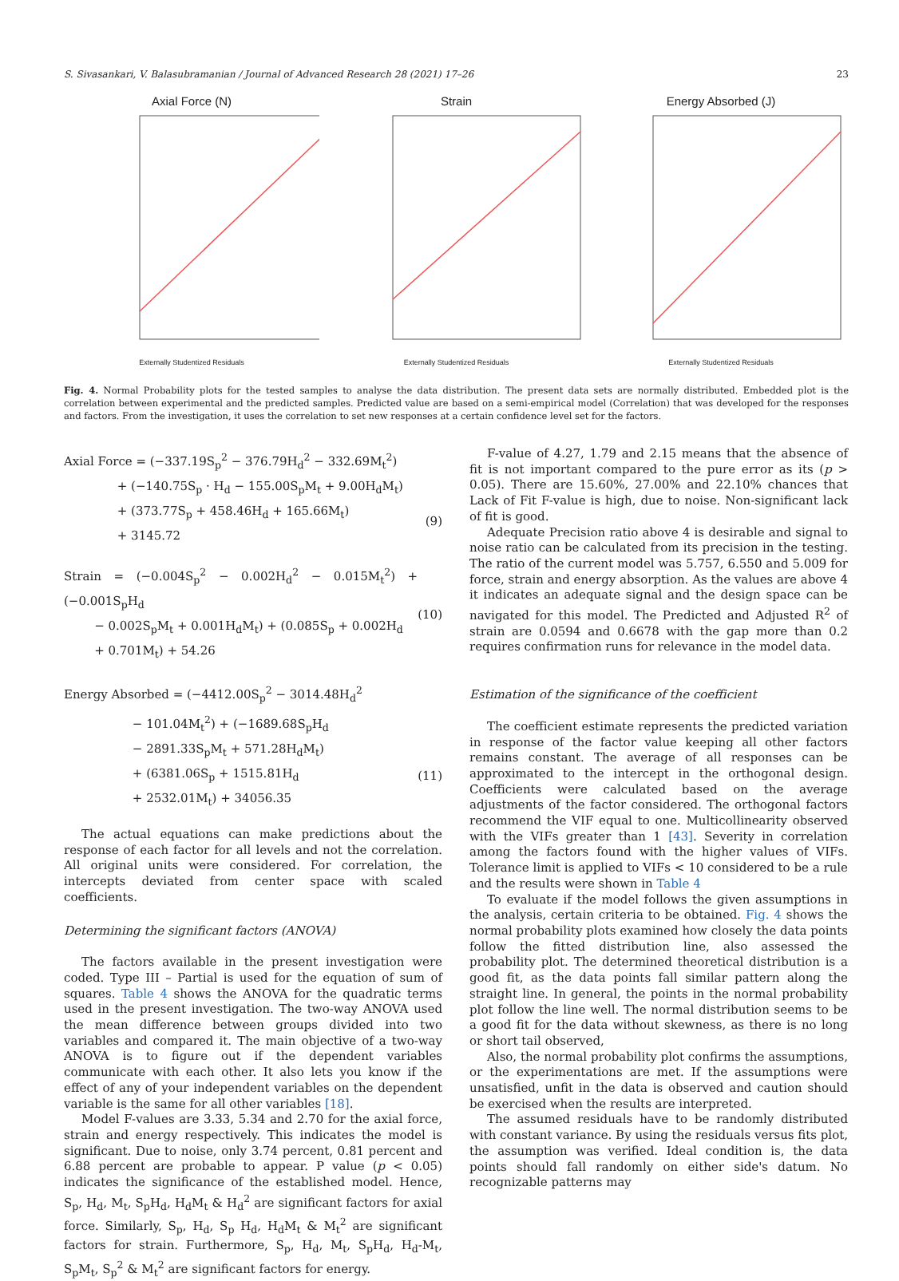S. Sivasankari, V. Balasubramanian / Journal of Advanced Research 28 (2021) 17–26 23
Axial Force (N)
Externally Studentized Residuals
Strain
Externally Studentized Residuals
Energy Absorbed (J)
Externally Studentized Residuals
Fig. 4. Normal Probability plots for the tested samples to analyse the data distribution. The present data sets are normally distributed. Embedded plot is the correlation between experimental and the predicted samples. Predicted value are based on a semi-empirical model (Correlation) that was developed for the responses and factors. From the investigation, it uses the correlation to set new responses at a certain confidence level set for the factors.
Axial Force = (−337.19S<sub>p</sub><sup>2</sup> − 376.79H<sub>d</sub><sup>2</sup> − 332.69M<sub>t</sub><sup>2</sup>)
+ (−140.75S<sub>p</sub> · H<sub>d</sub> − 155.00S<sub>p</sub>M<sub>t</sub> + 9.00H<sub>d</sub>M<sub>t</sub>)
+ (373.77S<sub>p</sub> + 458.46H<sub>d</sub> + 165.66M<sub>t</sub>)
+ 3145.72
(9)
Strain = (−0.004S<sub>p</sub><sup>2</sup> − 0.002H<sub>d</sub><sup>2</sup> − 0.015M<sub>t</sub><sup>2</sup>) + (−0.001S<sub>p</sub>H<sub>d</sub>
− 0.002S<sub>p</sub>M<sub>t</sub> + 0.001H<sub>d</sub>M<sub>t</sub>) + (0.085S<sub>p</sub> + 0.002H<sub>d</sub>
+ 0.701M<sub>t</sub>) + 54.26
(10)
Energy Absorbed = (−4412.00S<sub>p</sub><sup>2</sup> − 3014.48H<sub>d</sub><sup>2</sup>
− 101.04M<sub>t</sub><sup>2</sup>) + (−1689.68S<sub>p</sub>H<sub>d</sub>
− 2891.33S<sub>p</sub>M<sub>t</sub> + 571.28H<sub>d</sub>M<sub>t</sub>)
+ (6381.06S<sub>p</sub> + 1515.81H<sub>d</sub>
+ 2532.01M<sub>t</sub>) + 34056.35
(11)
The actual equations can make predictions about the response of each factor for all levels and not the correlation. All original units were considered. For correlation, the intercepts deviated from center space with scaled coefficients.
Determining the significant factors (ANOVA)
The factors available in the present investigation were coded. Type III – Partial is used for the equation of sum of squares. Table 4 shows the ANOVA for the quadratic terms used in the present investigation. The two-way ANOVA used the mean difference between groups divided into two variables and compared it. The main objective of a two-way ANOVA is to figure out if the dependent variables communicate with each other. It also lets you know if the effect of any of your independent variables on the dependent variable is the same for all other variables [18].
Model F-values are 3.33, 5.34 and 2.70 for the axial force, strain and energy respectively. This indicates the model is significant. Due to noise, only 3.74 percent, 0.81 percent and 6.88 percent are probable to appear. P value (p < 0.05) indicates the significance of the established model. Hence, S<sub>p</sub>, H<sub>d</sub>, M<sub>t</sub>, S<sub>p</sub>H<sub>d</sub>, H<sub>d</sub>M<sub>t</sub> & H<sub>d</sub><sup>2</sup> are significant factors for axial force. Similarly, S<sub>p</sub>, H<sub>d</sub>, S<sub>p</sub> H<sub>d</sub>, H<sub>d</sub>M<sub>t</sub> & M<sub>t</sub><sup>2</sup> are significant factors for strain. Furthermore, S<sub>p</sub>, H<sub>d</sub>, M<sub>t</sub>, S<sub>p</sub>H<sub>d</sub>, H<sub>d</sub>-M<sub>t</sub>, S<sub>p</sub>M<sub>t</sub>, S<sub>p</sub><sup>2</sup> & M<sub>t</sub><sup>2</sup> are significant factors for energy.
F-value of 4.27, 1.79 and 2.15 means that the absence of fit is not important compared to the pure error as its (p > 0.05). There are 15.60%, 27.00% and 22.10% chances that Lack of Fit F-value is high, due to noise. Non-significant lack of fit is good.
Adequate Precision ratio above 4 is desirable and signal to noise ratio can be calculated from its precision in the testing. The ratio of the current model was 5.757, 6.550 and 5.009 for force, strain and energy absorption. As the values are above 4 it indicates an adequate signal and the design space can be navigated for this model. The Predicted and Adjusted R<sup>2</sup> of strain are 0.0594 and 0.6678 with the gap more than 0.2 requires confirmation runs for relevance in the model data.
Estimation of the significance of the coefficient
The coefficient estimate represents the predicted variation in response of the factor value keeping all other factors remains constant. The average of all responses can be approximated to the intercept in the orthogonal design. Coefficients were calculated based on the average adjustments of the factor considered. The orthogonal factors recommend the VIF equal to one. Multicollinearity observed with the VIFs greater than 1 [43]. Severity in correlation among the factors found with the higher values of VIFs. Tolerance limit is applied to VIFs < 10 considered to be a rule and the results were shown in Table 4
To evaluate if the model follows the given assumptions in the analysis, certain criteria to be obtained. Fig. 4 shows the normal probability plots examined how closely the data points follow the fitted distribution line, also assessed the probability plot. The determined theoretical distribution is a good fit, as the data points fall similar pattern along the straight line. In general, the points in the normal probability plot follow the line well. The normal distribution seems to be a good fit for the data without skewness, as there is no long or short tail observed,
Also, the normal probability plot confirms the assumptions, or the experimentations are met. If the assumptions were unsatisfied, unfit in the data is observed and caution should be exercised when the results are interpreted.
The assumed residuals have to be randomly distributed with constant variance. By using the residuals versus fits plot, the assumption was verified. Ideal condition is, the data points should fall randomly on either side's datum. No recognizable patterns may